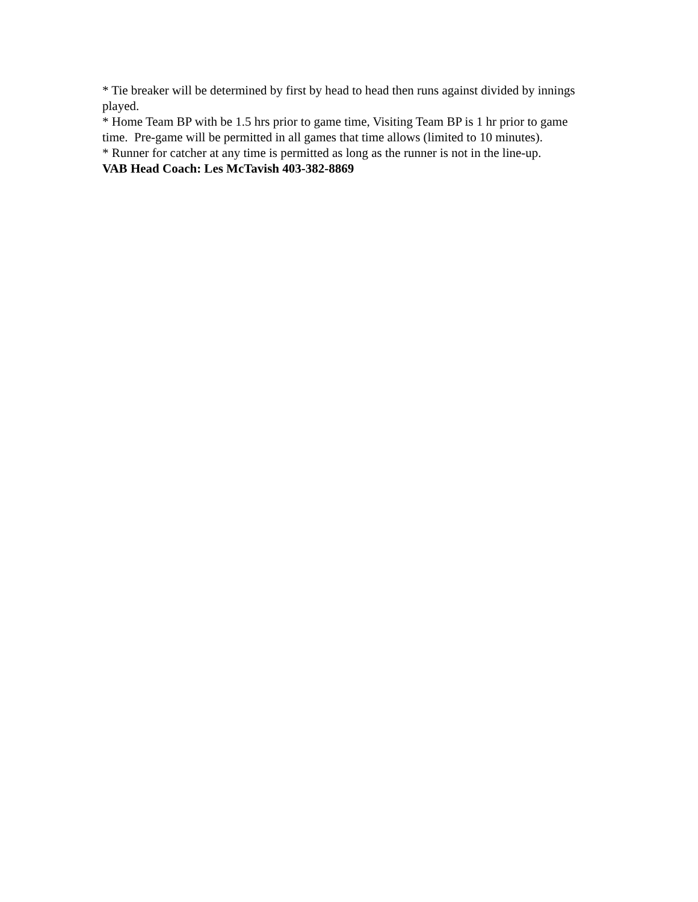* Tie breaker will be determined by first by head to head then runs against divided by innings played.
* Home Team BP with be 1.5 hrs prior to game time, Visiting Team BP is 1 hr prior to game time. Pre-game will be permitted in all games that time allows (limited to 10 minutes).
* Runner for catcher at any time is permitted as long as the runner is not in the line-up.
VAB Head Coach: Les McTavish 403-382-8869